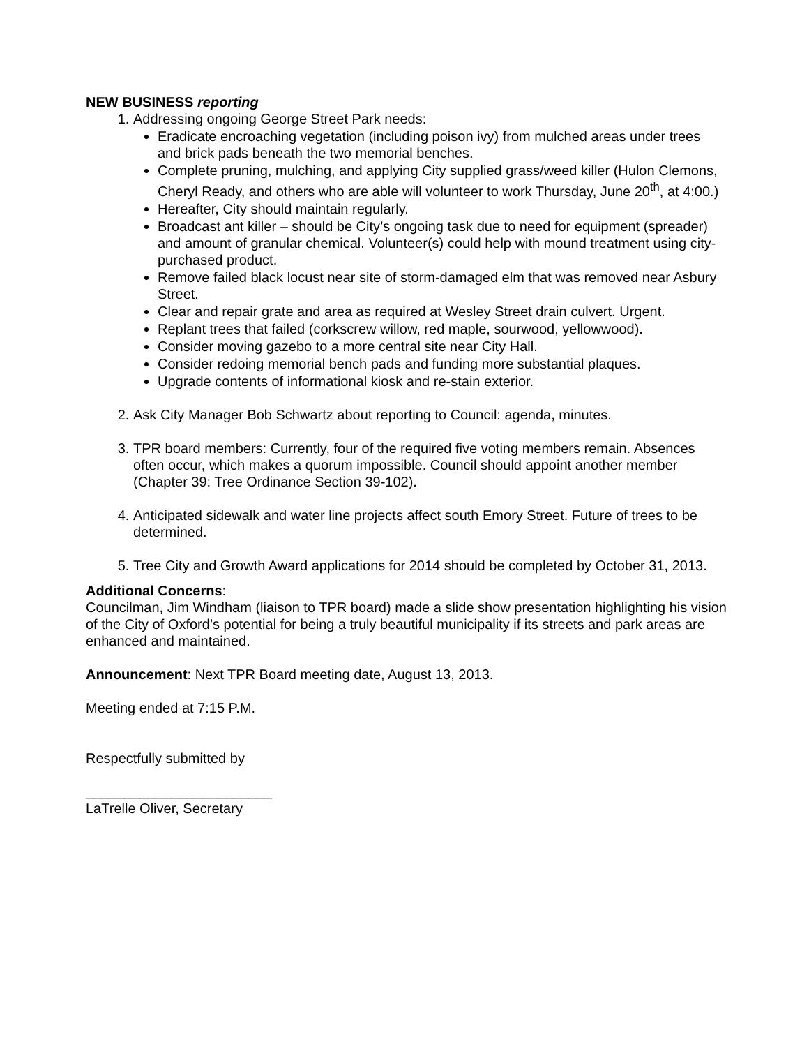NEW BUSINESS reporting
1. Addressing ongoing George Street Park needs:
Eradicate encroaching vegetation (including poison ivy) from mulched areas under trees and brick pads beneath the two memorial benches.
Complete pruning, mulching, and applying City supplied grass/weed killer (Hulon Clemons, Cheryl Ready, and others who are able will volunteer to work Thursday, June 20<sup>th</sup>, at 4:00.)
Hereafter, City should maintain regularly.
Broadcast ant killer – should be City’s ongoing task due to need for equipment (spreader) and amount of granular chemical. Volunteer(s) could help with mound treatment using city-purchased product.
Remove failed black locust near site of storm-damaged elm that was removed near Asbury Street.
Clear and repair grate and area as required at Wesley Street drain culvert. Urgent.
Replant trees that failed (corkscrew willow, red maple, sourwood, yellowwood).
Consider moving gazebo to a more central site near City Hall.
Consider redoing memorial bench pads and funding more substantial plaques.
Upgrade contents of informational kiosk and re-stain exterior.
2. Ask City Manager Bob Schwartz about reporting to Council: agenda, minutes.
3. TPR board members: Currently, four of the required five voting members remain. Absences often occur, which makes a quorum impossible. Council should appoint another member (Chapter 39: Tree Ordinance Section 39-102).
4. Anticipated sidewalk and water line projects affect south Emory Street. Future of trees to be determined.
5. Tree City and Growth Award applications for 2014 should be completed by October 31, 2013.
Additional Concerns:
Councilman, Jim Windham (liaison to TPR board) made a slide show presentation highlighting his vision of the City of Oxford’s potential for being a truly beautiful municipality if its streets and park areas are enhanced and maintained.
Announcement: Next TPR Board meeting date, August 13, 2013.
Meeting ended at 7:15 P.M.
Respectfully submitted by
________________________
LaTrelle Oliver, Secretary